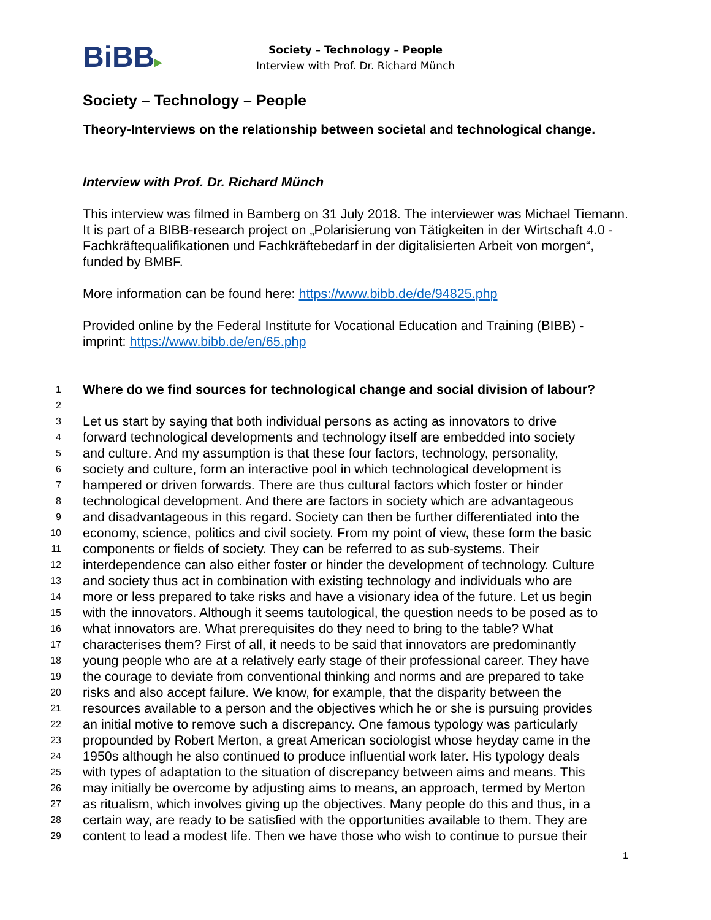BiBB▸
Society – Technology – People
Interview with Prof. Dr. Richard Münch
Society – Technology – People
Theory-Interviews on the relationship between societal and technological change.
Interview with Prof. Dr. Richard Münch
This interview was filmed in Bamberg on 31 July 2018. The interviewer was Michael Tiemann. It is part of a BIBB-research project on „Polarisierung von Tätigkeiten in der Wirtschaft 4.0 - Fachkräftequalifikationen und Fachkräftebedarf in der digitalisierten Arbeit von morgen“, funded by BMBF.
More information can be found here: https://www.bibb.de/de/94825.php
Provided online by the Federal Institute for Vocational Education and Training (BIBB) - imprint: https://www.bibb.de/en/65.php
1 Where do we find sources for technological change and social division of labour?
2
3 Let us start by saying that both individual persons as acting as innovators to drive
4 forward technological developments and technology itself are embedded into society
5 and culture. And my assumption is that these four factors, technology, personality,
6 society and culture, form an interactive pool in which technological development is
7 hampered or driven forwards. There are thus cultural factors which foster or hinder
8 technological development. And there are factors in society which are advantageous
9 and disadvantageous in this regard. Society can then be further differentiated into the
10 economy, science, politics and civil society. From my point of view, these form the basic
11 components or fields of society. They can be referred to as sub-systems. Their
12 interdependence can also either foster or hinder the development of technology. Culture
13 and society thus act in combination with existing technology and individuals who are
14 more or less prepared to take risks and have a visionary idea of the future. Let us begin
15 with the innovators. Although it seems tautological, the question needs to be posed as to
16 what innovators are. What prerequisites do they need to bring to the table? What
17 characterises them? First of all, it needs to be said that innovators are predominantly
18 young people who are at a relatively early stage of their professional career. They have
19 the courage to deviate from conventional thinking and norms and are prepared to take
20 risks and also accept failure. We know, for example, that the disparity between the
21 resources available to a person and the objectives which he or she is pursuing provides
22 an initial motive to remove such a discrepancy. One famous typology was particularly
23 propounded by Robert Merton, a great American sociologist whose heyday came in the
24 1950s although he also continued to produce influential work later. His typology deals
25 with types of adaptation to the situation of discrepancy between aims and means. This
26 may initially be overcome by adjusting aims to means, an approach, termed by Merton
27 as ritualism, which involves giving up the objectives. Many people do this and thus, in a
28 certain way, are ready to be satisfied with the opportunities available to them. They are
29 content to lead a modest life. Then we have those who wish to continue to pursue their
1